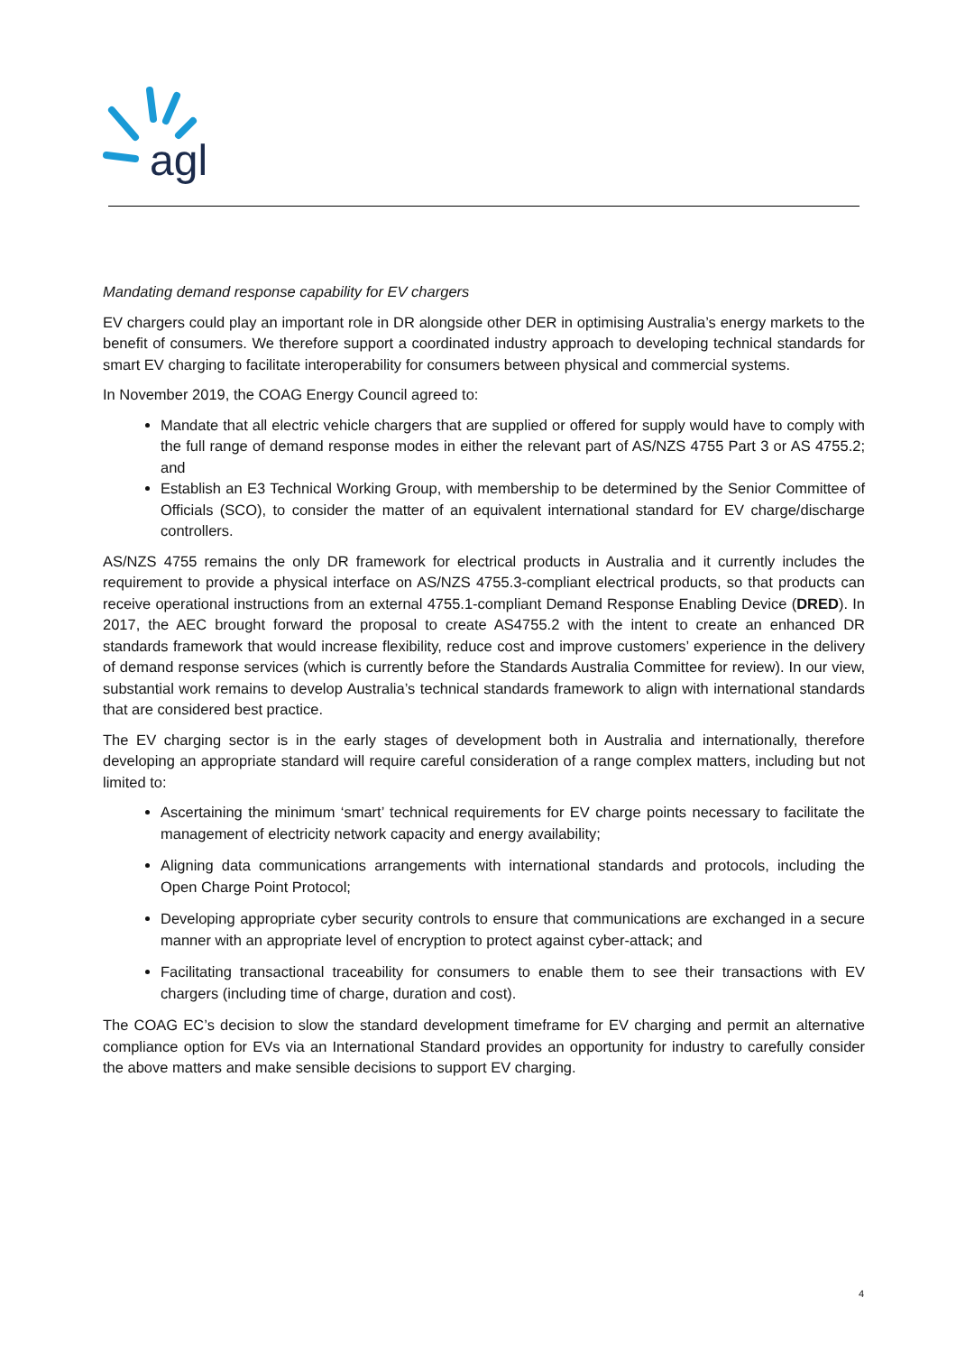agl
Mandating demand response capability for EV chargers
EV chargers could play an important role in DR alongside other DER in optimising Australia’s energy markets to the benefit of consumers. We therefore support a coordinated industry approach to developing technical standards for smart EV charging to facilitate interoperability for consumers between physical and commercial systems.
In November 2019, the COAG Energy Council agreed to:
Mandate that all electric vehicle chargers that are supplied or offered for supply would have to comply with the full range of demand response modes in either the relevant part of AS/NZS 4755 Part 3 or AS 4755.2; and
Establish an E3 Technical Working Group, with membership to be determined by the Senior Committee of Officials (SCO), to consider the matter of an equivalent international standard for EV charge/discharge controllers.
AS/NZS 4755 remains the only DR framework for electrical products in Australia and it currently includes the requirement to provide a physical interface on AS/NZS 4755.3-compliant electrical products, so that products can receive operational instructions from an external 4755.1-compliant Demand Response Enabling Device (DRED). In 2017, the AEC brought forward the proposal to create AS4755.2 with the intent to create an enhanced DR standards framework that would increase flexibility, reduce cost and improve customers’ experience in the delivery of demand response services (which is currently before the Standards Australia Committee for review). In our view, substantial work remains to develop Australia’s technical standards framework to align with international standards that are considered best practice.
The EV charging sector is in the early stages of development both in Australia and internationally, therefore developing an appropriate standard will require careful consideration of a range complex matters, including but not limited to:
Ascertaining the minimum ‘smart’ technical requirements for EV charge points necessary to facilitate the management of electricity network capacity and energy availability;
Aligning data communications arrangements with international standards and protocols, including the Open Charge Point Protocol;
Developing appropriate cyber security controls to ensure that communications are exchanged in a secure manner with an appropriate level of encryption to protect against cyber-attack; and
Facilitating transactional traceability for consumers to enable them to see their transactions with EV chargers (including time of charge, duration and cost).
The COAG EC’s decision to slow the standard development timeframe for EV charging and permit an alternative compliance option for EVs via an International Standard provides an opportunity for industry to carefully consider the above matters and make sensible decisions to support EV charging.
4